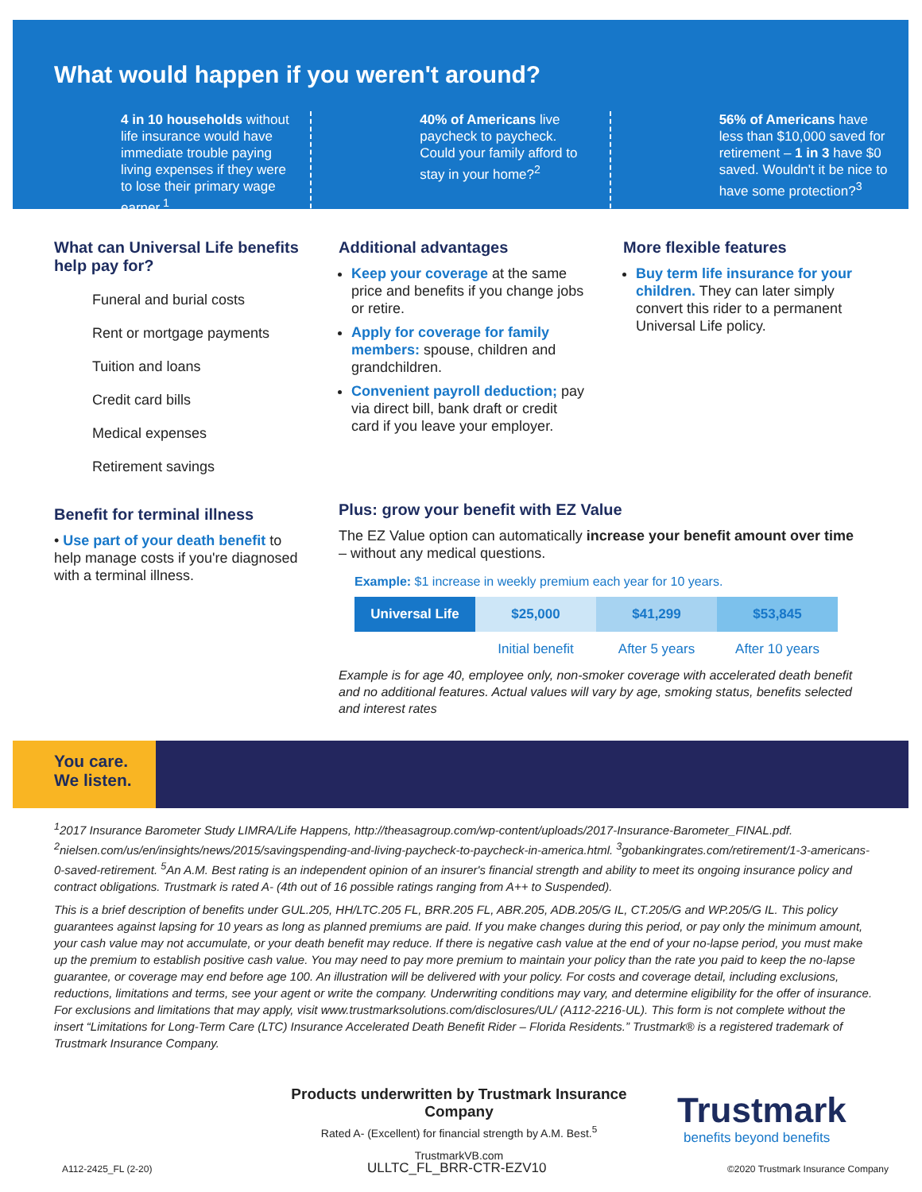What would happen if you weren't around?
4 in 10 households without life insurance would have immediate trouble paying living expenses if they were to lose their primary wage earner.<sup>1</sup>
40% of Americans live paycheck to paycheck. Could your family afford to stay in your home?<sup>2</sup>
56% of Americans have less than $10,000 saved for retirement – 1 in 3 have $0 saved. Wouldn't it be nice to have some protection?<sup>3</sup>
What can Universal Life benefits help pay for?
Funeral and burial costs
Rent or mortgage payments
Tuition and loans
Credit card bills
Medical expenses
Retirement savings
Benefit for terminal illness
• Use part of your death benefit to help manage costs if you're diagnosed with a terminal illness.
Additional advantages
Keep your coverage at the same price and benefits if you change jobs or retire.
Apply for coverage for family members: spouse, children and grandchildren.
Convenient payroll deduction; pay via direct bill, bank draft or credit card if you leave your employer.
More flexible features
Buy term life insurance for your children. They can later simply convert this rider to a permanent Universal Life policy.
Plus: grow your benefit with EZ Value
The EZ Value option can automatically increase your benefit amount over time – without any medical questions.
Example: $1 increase in weekly premium each year for 10 years.
| Universal Life | $25,000 | $41,299 | $53,845 |
| --- | --- | --- | --- |
| | Initial benefit | After 5 years | After 10 years |
Example is for age 40, employee only, non-smoker coverage with accelerated death benefit and no additional features. Actual values will vary by age, smoking status, benefits selected and interest rates
You care.
We listen.
<sup>1</sup> 2017 Insurance Barometer Study LIMRA/Life Happens, http://theasagroup.com/wp-content/uploads/2017-Insurance-Barometer_FINAL.pdf. <sup>2</sup>nielsen.com/us/en/insights/news/2015/savingspending-and-living-paycheck-to-paycheck-in-america.html. <sup>3</sup>gobankingrates.com/retirement/1-3-americans-0-saved-retirement. <sup>5</sup>An A.M. Best rating is an independent opinion of an insurer's financial strength and ability to meet its ongoing insurance policy and contract obligations. Trustmark is rated A- (4th out of 16 possible ratings ranging from A++ to Suspended).
This is a brief description of benefits under GUL.205, HH/LTC.205 FL, BRR.205 FL, ABR.205, ADB.205/G IL, CT.205/G and WP.205/G IL. This policy guarantees against lapsing for 10 years as long as planned premiums are paid. If you make changes during this period, or pay only the minimum amount, your cash value may not accumulate, or your death benefit may reduce. If there is negative cash value at the end of your no-lapse period, you must make up the premium to establish positive cash value. You may need to pay more premium to maintain your policy than the rate you paid to keep the no-lapse guarantee, or coverage may end before age 100. An illustration will be delivered with your policy. For costs and coverage detail, including exclusions, reductions, limitations and terms, see your agent or write the company. Underwriting conditions may vary, and determine eligibility for the offer of insurance. For exclusions and limitations that may apply, visit www.trustmarksolutions.com/disclosures/UL/ (A112-2216-UL). This form is not complete without the insert “Limitations for Long-Term Care (LTC) Insurance Accelerated Death Benefit Rider – Florida Residents.” Trustmark® is a registered trademark of Trustmark Insurance Company.
Products underwritten by Trustmark Insurance Company
Rated A- (Excellent) for financial strength by A.M. Best.<sup>5</sup>
TrustmarkVB.com
Trustmark
benefits beyond benefits
A112-2425_FL (2-20) ULLTC_FL_BRR-CTR-EZV10
©2020 Trustmark Insurance Company